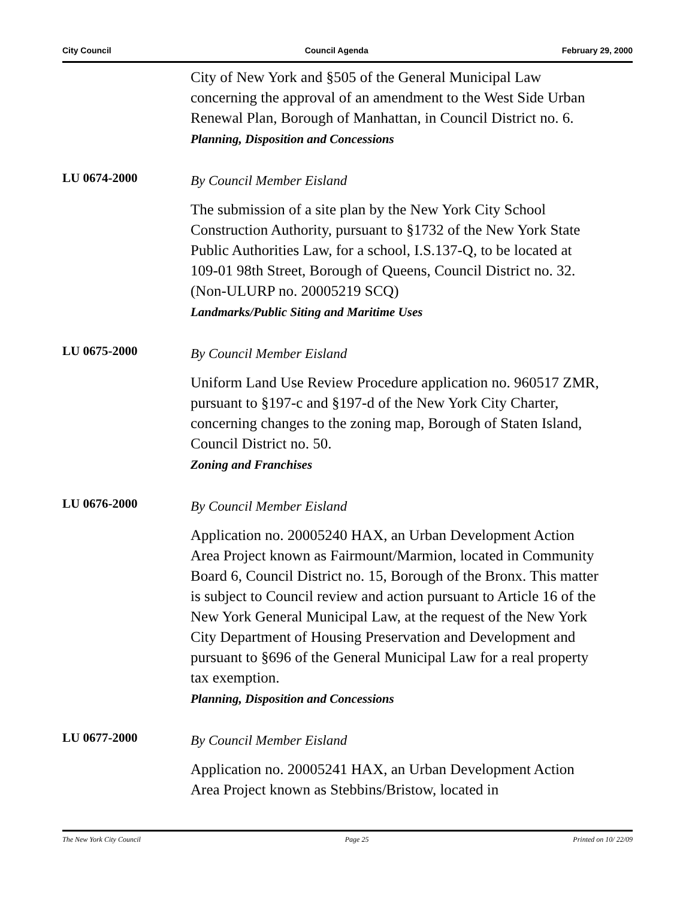City Council Council Agenda February 29, 2000
City of New York and §505 of the General Municipal Law concerning the approval of an amendment to the West Side Urban Renewal Plan, Borough of Manhattan, in Council District no. 6.
Planning, Disposition and Concessions
LU 0674-2000
By Council Member Eisland
The submission of a site plan by the New York City School Construction Authority, pursuant to §1732 of the New York State Public Authorities Law, for a school, I.S.137-Q, to be located at 109-01 98th Street, Borough of Queens, Council District no. 32. (Non-ULURP no. 20005219 SCQ)
Landmarks/Public Siting and Maritime Uses
LU 0675-2000
By Council Member Eisland
Uniform Land Use Review Procedure application no. 960517 ZMR, pursuant to §197-c and §197-d of the New York City Charter, concerning changes to the zoning map, Borough of Staten Island, Council District no. 50.
Zoning and Franchises
LU 0676-2000
By Council Member Eisland
Application no. 20005240 HAX, an Urban Development Action Area Project known as Fairmount/Marmion, located in Community Board 6, Council District no. 15, Borough of the Bronx. This matter is subject to Council review and action pursuant to Article 16 of the New York General Municipal Law, at the request of the New York City Department of Housing Preservation and Development and pursuant to §696 of the General Municipal Law for a real property tax exemption.
Planning, Disposition and Concessions
LU 0677-2000
By Council Member Eisland
Application no. 20005241 HAX, an Urban Development Action Area Project known as Stebbins/Bristow, located in
The New York City Council Page 25 Printed on 10/ 22/09